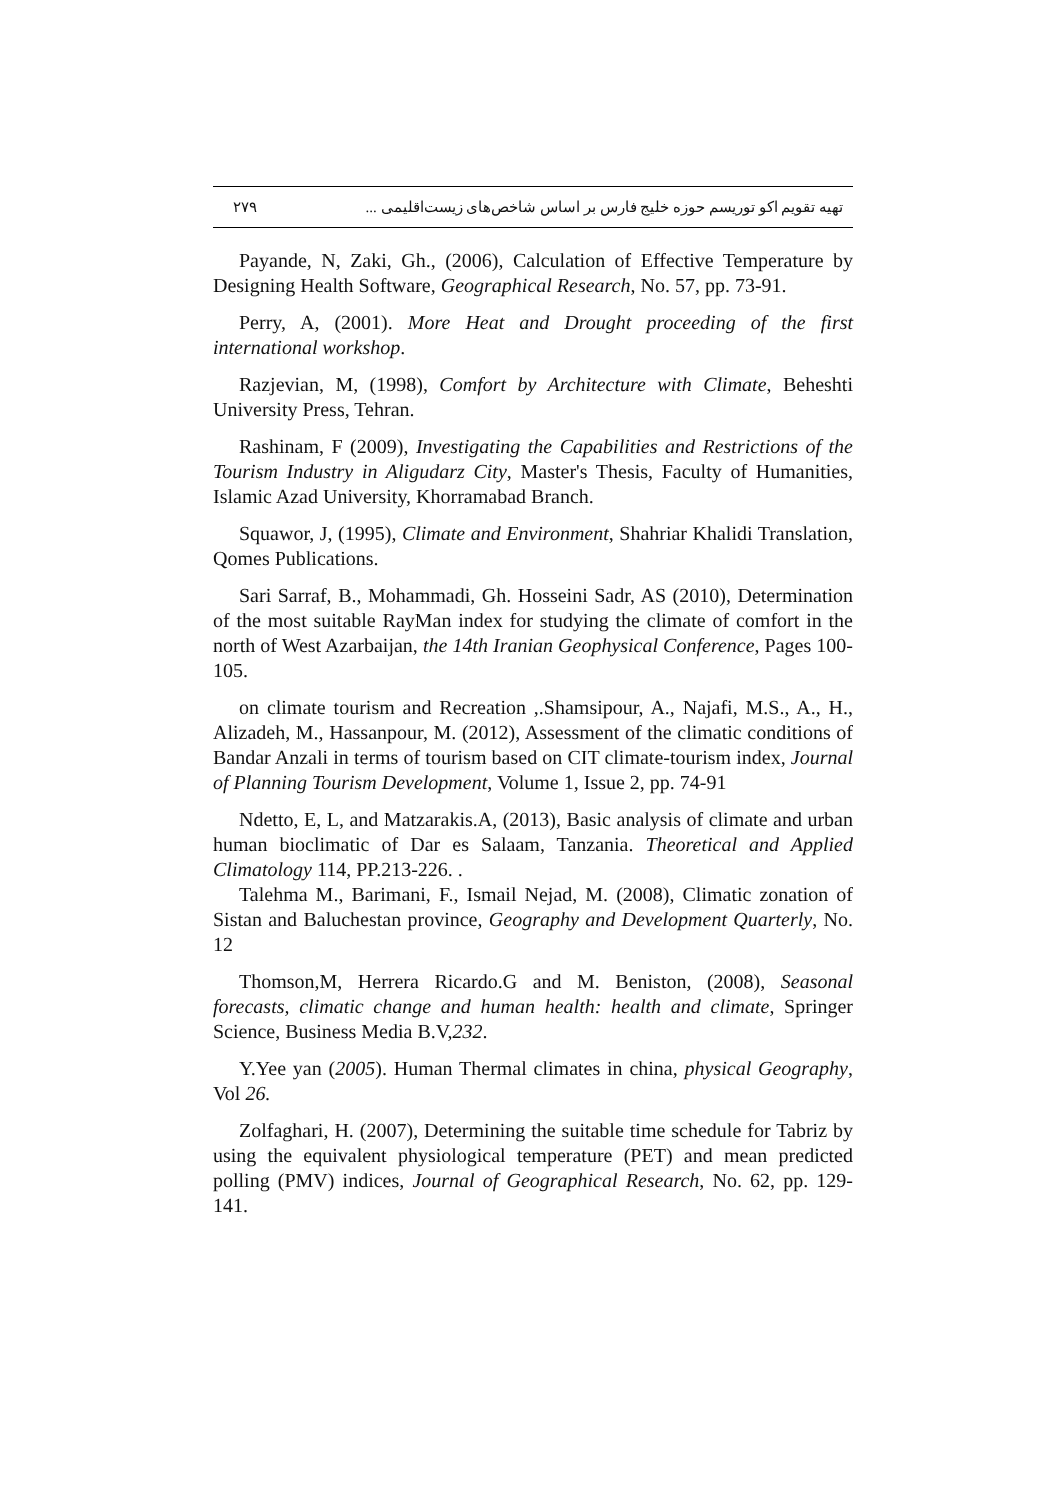۲۷۹ تهیه تقویم اکو توریسم حوزه خلیج فارس بر اساس شاخص‌های زیست‌اقلیمی ...
Payande, N, Zaki, Gh., (2006), Calculation of Effective Temperature by Designing Health Software, Geographical Research, No. 57, pp. 73-91.
Perry, A, (2001). More Heat and Drought proceeding of the first international workshop.
Razjevian, M, (1998), Comfort by Architecture with Climate, Beheshti University Press, Tehran.
Rashinam, F (2009), Investigating the Capabilities and Restrictions of the Tourism Industry in Aligudarz City, Master's Thesis, Faculty of Humanities, Islamic Azad University, Khorramabad Branch.
Squawor, J, (1995), Climate and Environment, Shahriar Khalidi Translation, Qomes Publications.
Sari Sarraf, B., Mohammadi, Gh. Hosseini Sadr, AS (2010), Determination of the most suitable RayMan index for studying the climate of comfort in the north of West Azarbaijan, the 14th Iranian Geophysical Conference, Pages 100-105.
on climate tourism and Recreation ,.Shamsipour, A., Najafi, M.S., A., H., Alizadeh, M., Hassanpour, M. (2012), Assessment of the climatic conditions of Bandar Anzali in terms of tourism based on CIT climate-tourism index, Journal of Planning Tourism Development, Volume 1, Issue 2, pp. 74-91
Ndetto, E, L, and Matzarakis.A, (2013), Basic analysis of climate and urban human bioclimatic of Dar es Salaam, Tanzania. Theoretical and Applied Climatology 114, PP.213-226. .
Talehma M., Barimani, F., Ismail Nejad, M. (2008), Climatic zonation of Sistan and Baluchestan province, Geography and Development Quarterly, No. 12
Thomson,M, Herrera Ricardo.G and M. Beniston, (2008), Seasonal forecasts, climatic change and human health: health and climate, Springer Science, Business Media B.V,232.
Y.Yee yan (2005). Human Thermal climates in china, physical Geography, Vol 26.
Zolfaghari, H. (2007), Determining the suitable time schedule for Tabriz by using the equivalent physiological temperature (PET) and mean predicted polling (PMV) indices, Journal of Geographical Research, No. 62, pp. 129-141.